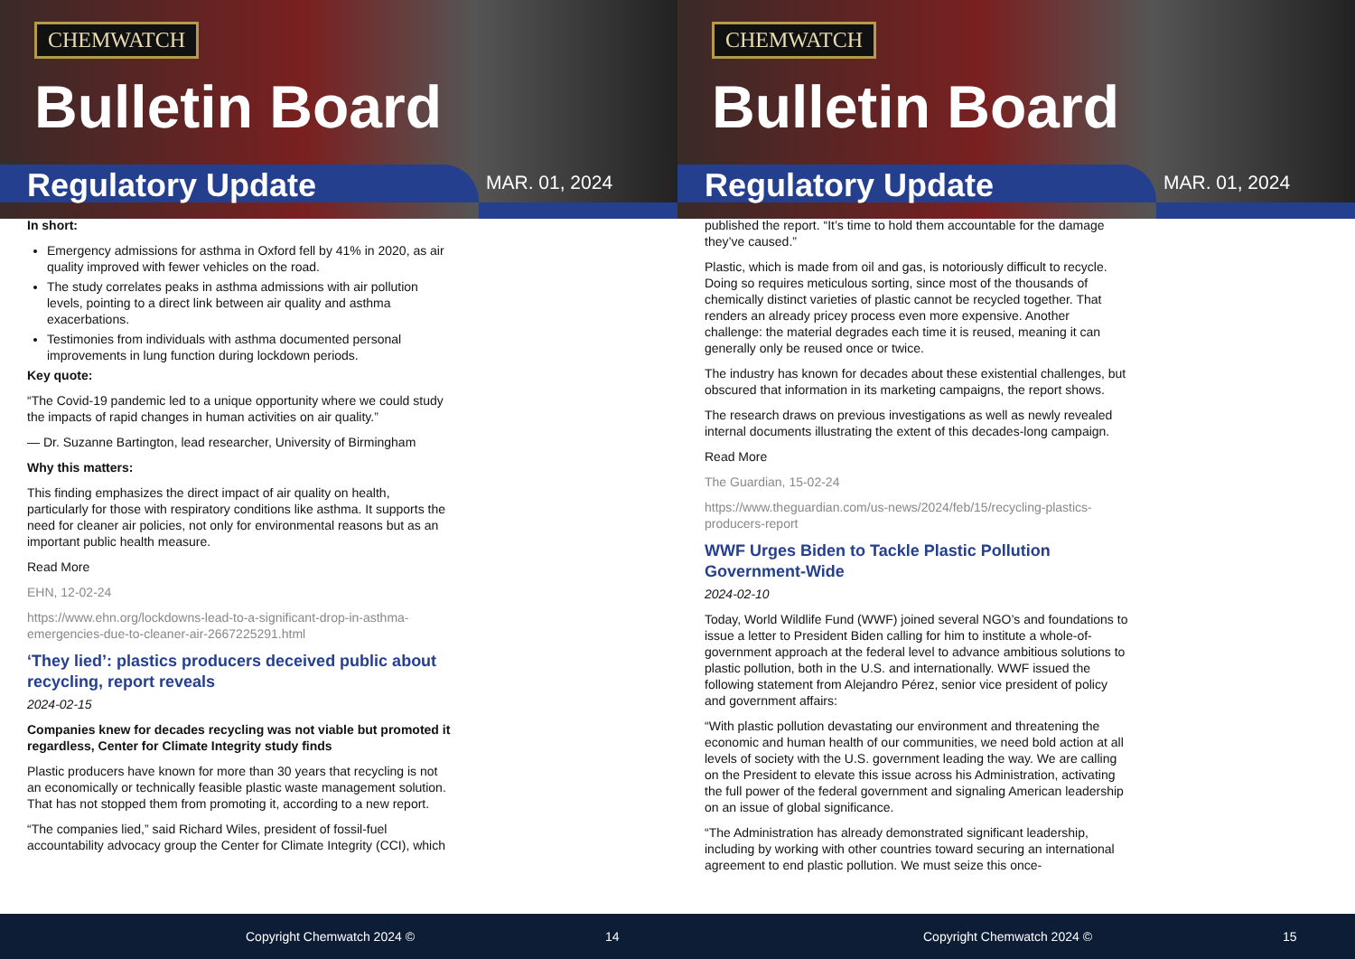CHEMWATCH
Bulletin Board
Regulatory Update MAR. 01, 2024
In short:
Emergency admissions for asthma in Oxford fell by 41% in 2020, as air quality improved with fewer vehicles on the road.
The study correlates peaks in asthma admissions with air pollution levels, pointing to a direct link between air quality and asthma exacerbations.
Testimonies from individuals with asthma documented personal improvements in lung function during lockdown periods.
Key quote:
“The Covid-19 pandemic led to a unique opportunity where we could study the impacts of rapid changes in human activities on air quality.”
— Dr. Suzanne Bartington, lead researcher, University of Birmingham
Why this matters:
This finding emphasizes the direct impact of air quality on health, particularly for those with respiratory conditions like asthma. It supports the need for cleaner air policies, not only for environmental reasons but as an important public health measure.
Read More
EHN, 12-02-24
https://www.ehn.org/lockdowns-lead-to-a-significant-drop-in-asthma-emergencies-due-to-cleaner-air-2667225291.html
‘They lied’: plastics producers deceived public about recycling, report reveals
2024-02-15
Companies knew for decades recycling was not viable but promoted it regardless, Center for Climate Integrity study finds
Plastic producers have known for more than 30 years that recycling is not an economically or technically feasible plastic waste management solution. That has not stopped them from promoting it, according to a new report.
“The companies lied,” said Richard Wiles, president of fossil-fuel accountability advocacy group the Center for Climate Integrity (CCI), which
Copyright Chemwatch 2024 © 14
CHEMWATCH
Bulletin Board
Regulatory Update MAR. 01, 2024
published the report. “It’s time to hold them accountable for the damage they’ve caused.”
Plastic, which is made from oil and gas, is notoriously difficult to recycle. Doing so requires meticulous sorting, since most of the thousands of chemically distinct varieties of plastic cannot be recycled together. That renders an already pricey process even more expensive. Another challenge: the material degrades each time it is reused, meaning it can generally only be reused once or twice.
The industry has known for decades about these existential challenges, but obscured that information in its marketing campaigns, the report shows.
The research draws on previous investigations as well as newly revealed internal documents illustrating the extent of this decades-long campaign.
Read More
The Guardian, 15-02-24
https://www.theguardian.com/us-news/2024/feb/15/recycling-plastics-producers-report
WWF Urges Biden to Tackle Plastic Pollution Government-Wide
2024-02-10
Today, World Wildlife Fund (WWF) joined several NGO’s and foundations to issue a letter to President Biden calling for him to institute a whole-of-government approach at the federal level to advance ambitious solutions to plastic pollution, both in the U.S. and internationally. WWF issued the following statement from Alejandro Pérez, senior vice president of policy and government affairs:
“With plastic pollution devastating our environment and threatening the economic and human health of our communities, we need bold action at all levels of society with the U.S. government leading the way. We are calling on the President to elevate this issue across his Administration, activating the full power of the federal government and signaling American leadership on an issue of global significance.
“The Administration has already demonstrated significant leadership, including by working with other countries toward securing an international agreement to end plastic pollution. We must seize this once-
Copyright Chemwatch 2024 © 15